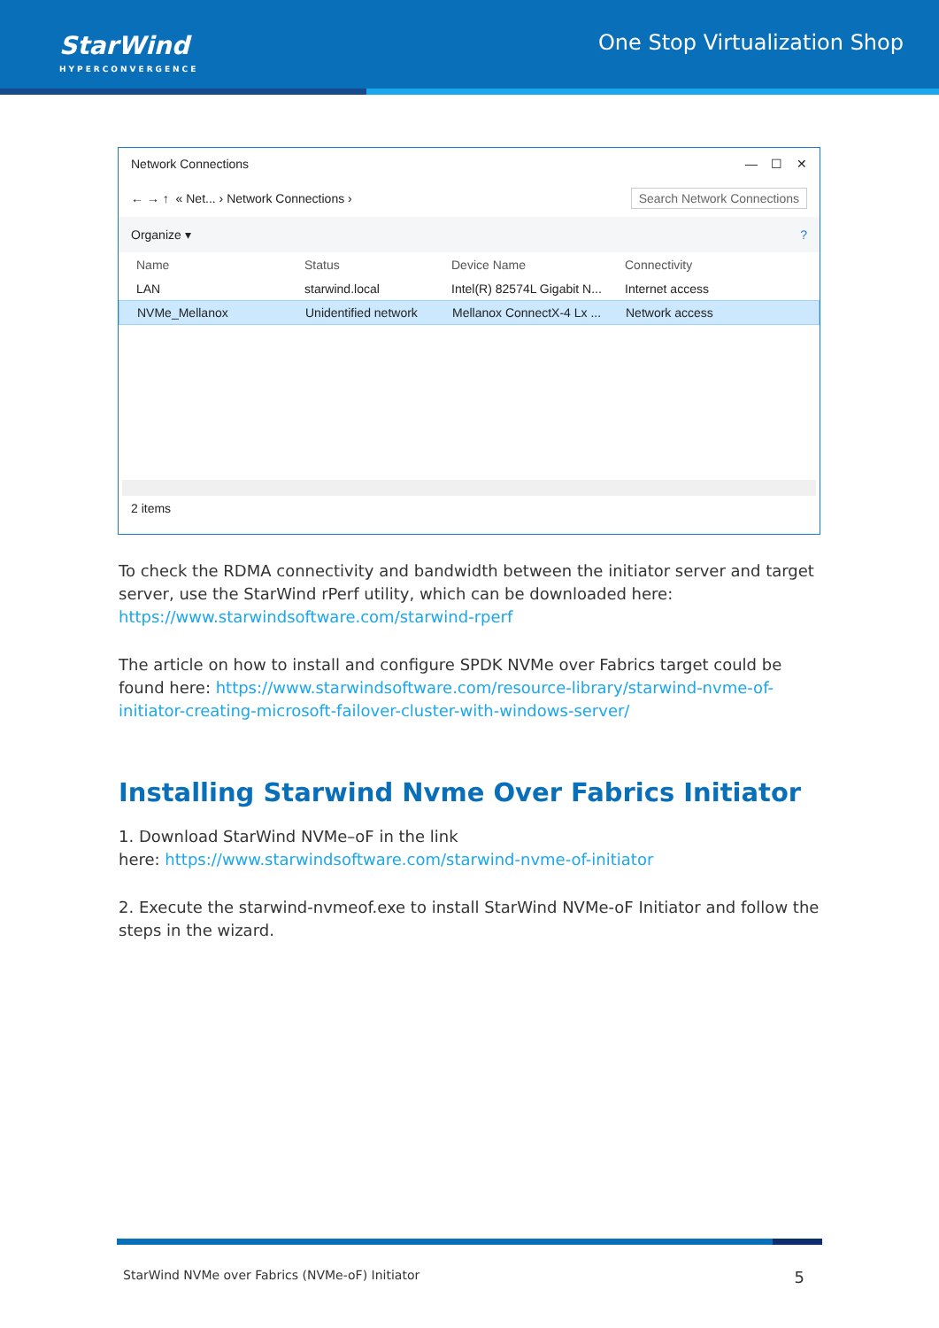StarWind
HYPERCONVERGENCE
One Stop Virtualization Shop
Network Connections — ☐ ✕
← → ↑ « Net... › Network Connections › Search Network Connections
Organize ▾?
Name Status Device Name Connectivity
LAN starwind.local
Intel(R) 82574L Gigabit N...
Internet access
NVMe_Mellanox
Unidentified network
Mellanox ConnectX-4 Lx ...
Network access
2 items
To check the RDMA connectivity and bandwidth between the initiator server and target server, use the StarWind rPerf utility, which can be downloaded here: https://www.starwindsoftware.com/starwind-rperf
The article on how to install and configure SPDK NVMe over Fabrics target could be found here: https://www.starwindsoftware.com/resource-library/starwind-nvme-of-initiator-creating-microsoft-failover-cluster-with-windows-server/
Installing Starwind Nvme Over Fabrics Initiator
1. Download StarWind NVMe–oF in the link
here: https://www.starwindsoftware.com/starwind-nvme-of-initiator
2. Execute the starwind-nvmeof.exe to install StarWind NVMe-oF Initiator and follow the steps in the wizard.
StarWind NVMe over Fabrics (NVMe-oF) Initiator 5